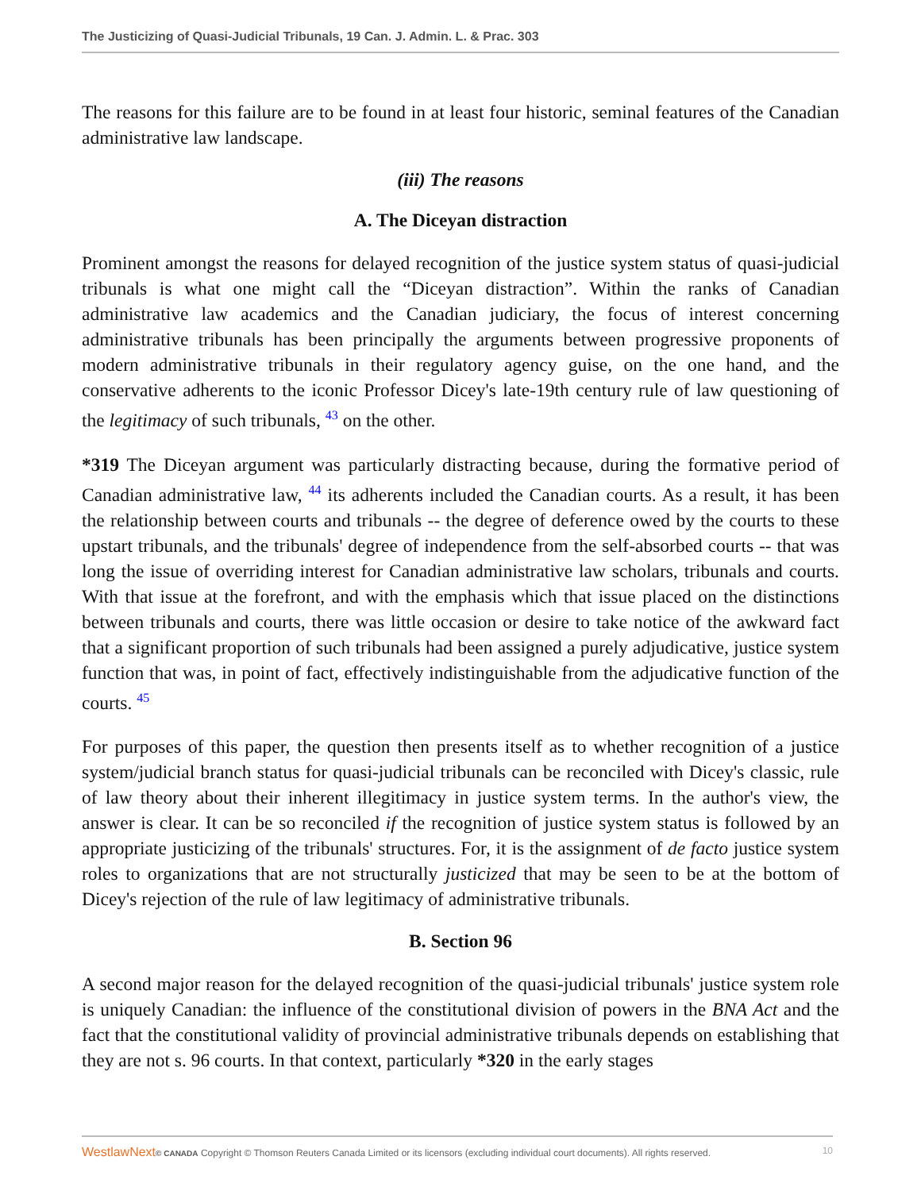The Justicizing of Quasi-Judicial Tribunals, 19 Can. J. Admin. L. & Prac. 303
The reasons for this failure are to be found in at least four historic, seminal features of the Canadian administrative law landscape.
(iii) The reasons
A. The Diceyan distraction
Prominent amongst the reasons for delayed recognition of the justice system status of quasi-judicial tribunals is what one might call the “Diceyan distraction”. Within the ranks of Canadian administrative law academics and the Canadian judiciary, the focus of interest concerning administrative tribunals has been principally the arguments between progressive proponents of modern administrative tribunals in their regulatory agency guise, on the one hand, and the conservative adherents to the iconic Professor Dicey's late-19th century rule of law questioning of the legitimacy of such tribunals, <sup>43</sup> on the other.
*319 The Diceyan argument was particularly distracting because, during the formative period of Canadian administrative law, <sup>44</sup> its adherents included the Canadian courts. As a result, it has been the relationship between courts and tribunals -- the degree of deference owed by the courts to these upstart tribunals, and the tribunals' degree of independence from the self-absorbed courts -- that was long the issue of overriding interest for Canadian administrative law scholars, tribunals and courts. With that issue at the forefront, and with the emphasis which that issue placed on the distinctions between tribunals and courts, there was little occasion or desire to take notice of the awkward fact that a significant proportion of such tribunals had been assigned a purely adjudicative, justice system function that was, in point of fact, effectively indistinguishable from the adjudicative function of the courts. <sup>45</sup>
For purposes of this paper, the question then presents itself as to whether recognition of a justice system/judicial branch status for quasi-judicial tribunals can be reconciled with Dicey's classic, rule of law theory about their inherent illegitimacy in justice system terms. In the author's view, the answer is clear. It can be so reconciled if the recognition of justice system status is followed by an appropriate justicizing of the tribunals' structures. For, it is the assignment of de facto justice system roles to organizations that are not structurally justicized that may be seen to be at the bottom of Dicey's rejection of the rule of law legitimacy of administrative tribunals.
B. Section 96
A second major reason for the delayed recognition of the quasi-judicial tribunals' justice system role is uniquely Canadian: the influence of the constitutional division of powers in the BNA Act and the fact that the constitutional validity of provincial administrative tribunals depends on establishing that they are not s. 96 courts. In that context, particularly *320 in the early stages
WestlawNext© CANADA Copyright © Thomson Reuters Canada Limited or its licensors (excluding individual court documents). All rights reserved. 10